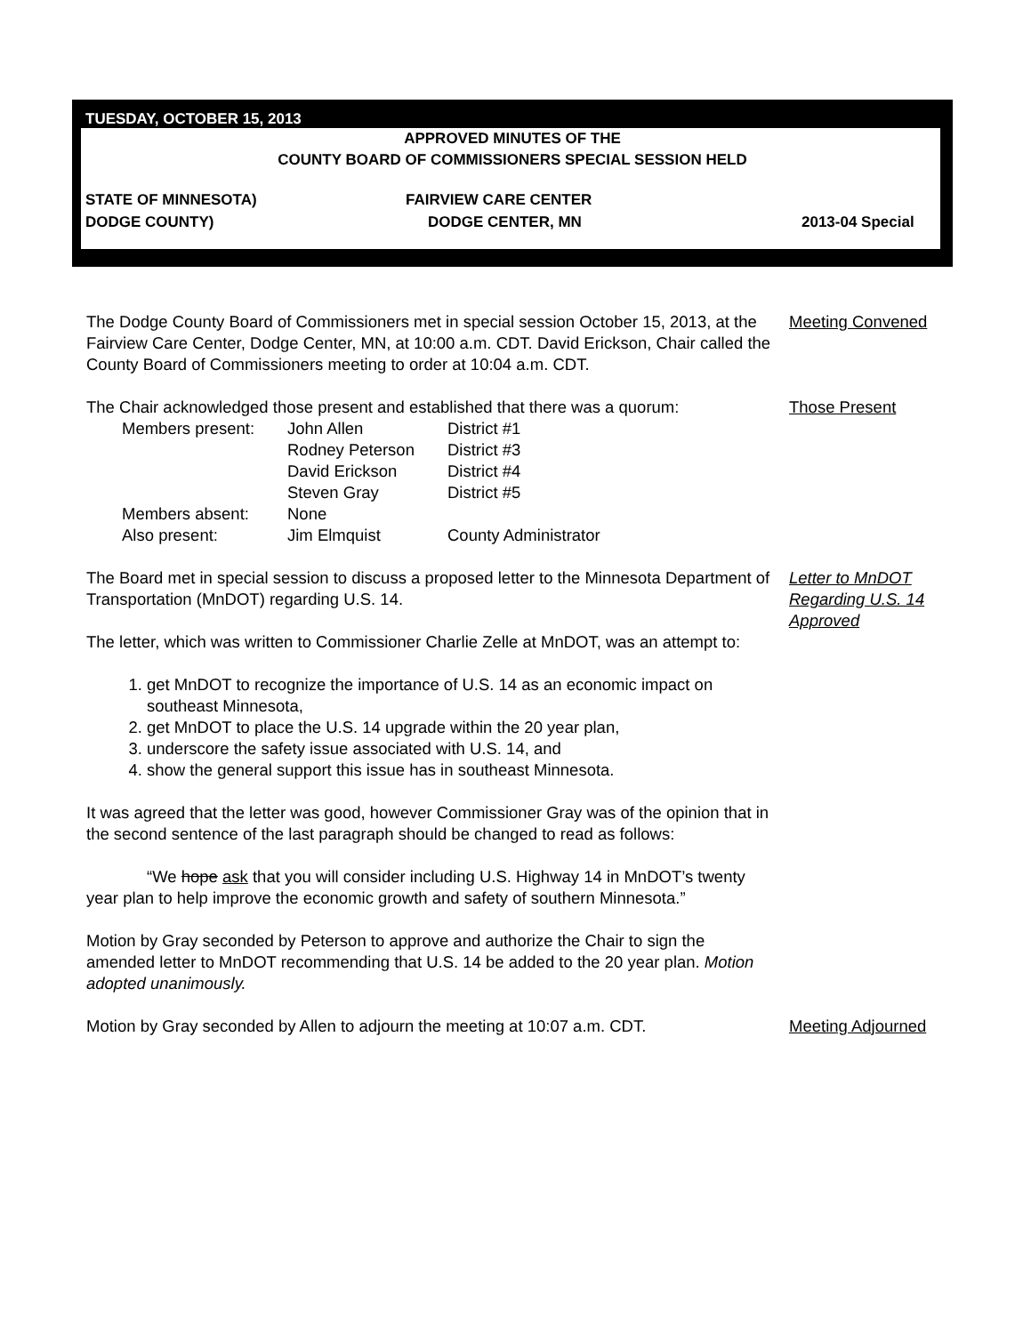TUESDAY, OCTOBER 15, 2013
APPROVED MINUTES OF THE
COUNTY BOARD OF COMMISSIONERS SPECIAL SESSION HELD
STATE OF MINNESOTA) FAIRVIEW CARE CENTER
DODGE COUNTY) DODGE CENTER, MN 2013-04 Special
The Dodge County Board of Commissioners met in special session October 15, 2013, at the Fairview Care Center, Dodge Center, MN, at 10:00 a.m. CDT. David Erickson, Chair called the County Board of Commissioners meeting to order at 10:04 a.m. CDT.
Meeting Convened
The Chair acknowledged those present and established that there was a quorum:
| Members present: | John Allen | District #1 |
| | Rodney Peterson | District #3 |
| | David Erickson | District #4 |
| | Steven Gray | District #5 |
| Members absent: | None | |
| Also present: | Jim Elmquist | County Administrator |
Those Present
The Board met in special session to discuss a proposed letter to the Minnesota Department of Transportation (MnDOT) regarding U.S. 14.
The letter, which was written to Commissioner Charlie Zelle at MnDOT, was an attempt to:
1. get MnDOT to recognize the importance of U.S. 14 as an economic impact on southeast Minnesota,
2. get MnDOT to place the U.S. 14 upgrade within the 20 year plan,
3. underscore the safety issue associated with U.S. 14, and
4. show the general support this issue has in southeast Minnesota.
It was agreed that the letter was good, however Commissioner Gray was of the opinion that in the second sentence of the last paragraph should be changed to read as follows:
“We hope ask that you will consider including U.S. Highway 14 in MnDOT’s twenty year plan to help improve the economic growth and safety of southern Minnesota.”
Motion by Gray seconded by Peterson to approve and authorize the Chair to sign the amended letter to MnDOT recommending that U.S. 14 be added to the 20 year plan. Motion adopted unanimously.
Letter to MnDOT Regarding U.S. 14 Approved
Motion by Gray seconded by Allen to adjourn the meeting at 10:07 a.m. CDT.
Meeting Adjourned